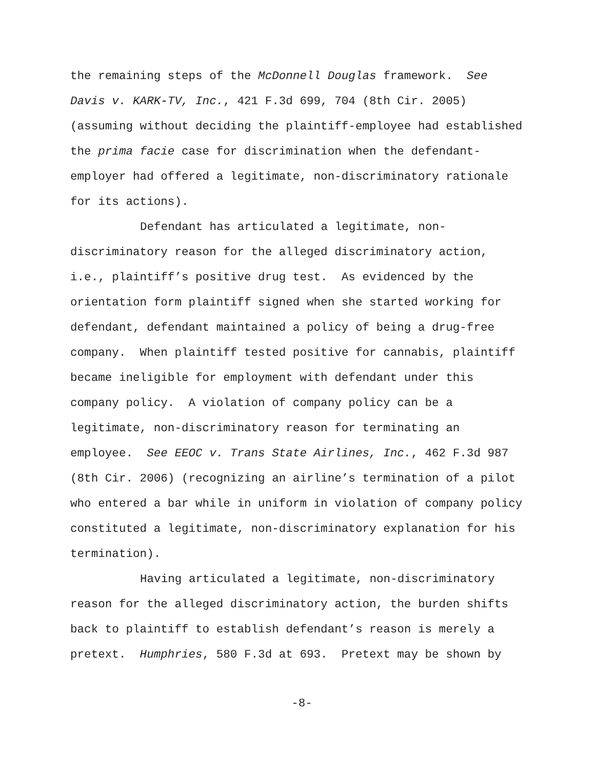the remaining steps of the McDonnell Douglas framework. See
Davis v. KARK-TV, Inc., 421 F.3d 699, 704 (8th Cir. 2005)
(assuming without deciding the plaintiff-employee had established
the prima facie case for discrimination when the defendant-
employer had offered a legitimate, non-discriminatory rationale
for its actions).
Defendant has articulated a legitimate, non-
discriminatory reason for the alleged discriminatory action,
i.e., plaintiff’s positive drug test. As evidenced by the
orientation form plaintiff signed when she started working for
defendant, defendant maintained a policy of being a drug-free
company. When plaintiff tested positive for cannabis, plaintiff
became ineligible for employment with defendant under this
company policy. A violation of company policy can be a
legitimate, non-discriminatory reason for terminating an
employee. See EEOC v. Trans State Airlines, Inc., 462 F.3d 987
(8th Cir. 2006) (recognizing an airline’s termination of a pilot
who entered a bar while in uniform in violation of company policy
constituted a legitimate, non-discriminatory explanation for his
termination).
Having articulated a legitimate, non-discriminatory
reason for the alleged discriminatory action, the burden shifts
back to plaintiff to establish defendant’s reason is merely a
pretext. Humphries, 580 F.3d at 693. Pretext may be shown by
-8-